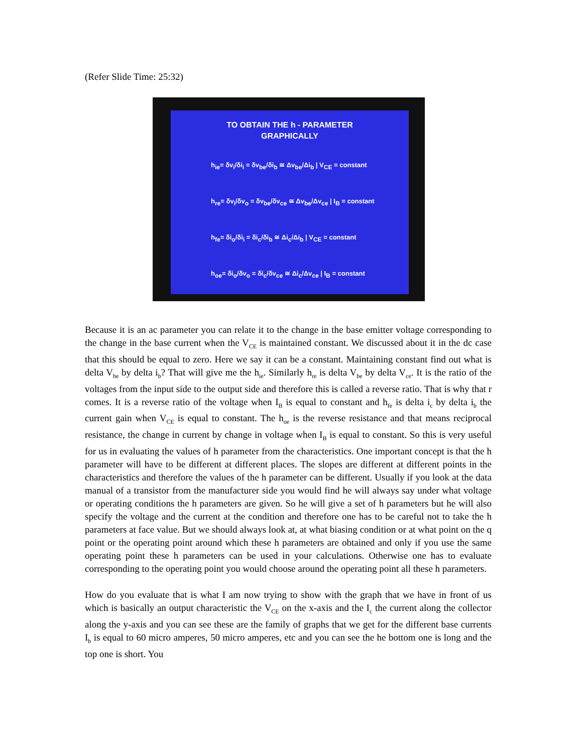(Refer Slide Time: 25:32)
TO OBTAIN THE h - PARAMETER
GRAPHICALLY
h<sub>ie</sub>= δv<sub>i</sub>/δi<sub>i</sub> = δv<sub>be</sub>/δi<sub>b</sub> ≅ Δv<sub>be</sub>/Δi<sub>b</sub> | V<sub>CE</sub> = constant
h<sub>re</sub>= δv<sub>i</sub>/δv<sub>o</sub> = δv<sub>be</sub>/δv<sub>ce</sub> ≅ Δv<sub>be</sub>/Δv<sub>ce</sub> | I<sub>B</sub> = constant
h<sub>fe</sub>= δi<sub>o</sub>/δi<sub>i</sub> = δi<sub>c</sub>/δi<sub>b</sub> ≅ Δi<sub>c</sub>/Δi<sub>b</sub> | V<sub>CE</sub> = constant
h<sub>oe</sub>= δi<sub>o</sub>/δv<sub>o</sub> = δi<sub>c</sub>/δv<sub>ce</sub> ≅ Δi<sub>c</sub>/Δv<sub>ce</sub> | I<sub>B</sub> = constant
Because it is an ac parameter you can relate it to the change in the base emitter voltage corresponding to the change in the base current when the V<sub>CE</sub> is maintained constant. We discussed about it in the dc case that this should be equal to zero. Here we say it can be a constant. Maintaining constant find out what is delta V<sub>be</sub> by delta i<sub>b</sub>? That will give me the h<sub>ie</sub>. Similarly h<sub>re</sub> is delta V<sub>be</sub> by delta V<sub>ce</sub>. It is the ratio of the voltages from the input side to the output side and therefore this is called a reverse ratio. That is why that r comes. It is a reverse ratio of the voltage when I<sub>B</sub> is equal to constant and h<sub>fe</sub> is delta i<sub>c</sub> by delta i<sub>b</sub> the current gain when V<sub>CE</sub> is equal to constant. The h<sub>oe</sub> is the reverse resistance and that means reciprocal resistance, the change in current by change in voltage when I<sub>B</sub> is equal to constant. So this is very useful for us in evaluating the values of h parameter from the characteristics. One important concept is that the h parameter will have to be different at different places. The slopes are different at different points in the characteristics and therefore the values of the h parameter can be different. Usually if you look at the data manual of a transistor from the manufacturer side you would find he will always say under what voltage or operating conditions the h parameters are given. So he will give a set of h parameters but he will also specify the voltage and the current at the condition and therefore one has to be careful not to take the h parameters at face value. But we should always look at, at what biasing condition or at what point on the q point or the operating point around which these h parameters are obtained and only if you use the same operating point these h parameters can be used in your calculations. Otherwise one has to evaluate corresponding to the operating point you would choose around the operating point all these h parameters.
How do you evaluate that is what I am now trying to show with the graph that we have in front of us which is basically an output characteristic the V<sub>CE</sub> on the x-axis and the I<sub>c</sub> the current along the collector along the y-axis and you can see these are the family of graphs that we get for the different base currents I<sub>b</sub> is equal to 60 micro amperes, 50 micro amperes, etc and you can see the he bottom one is long and the top one is short. You